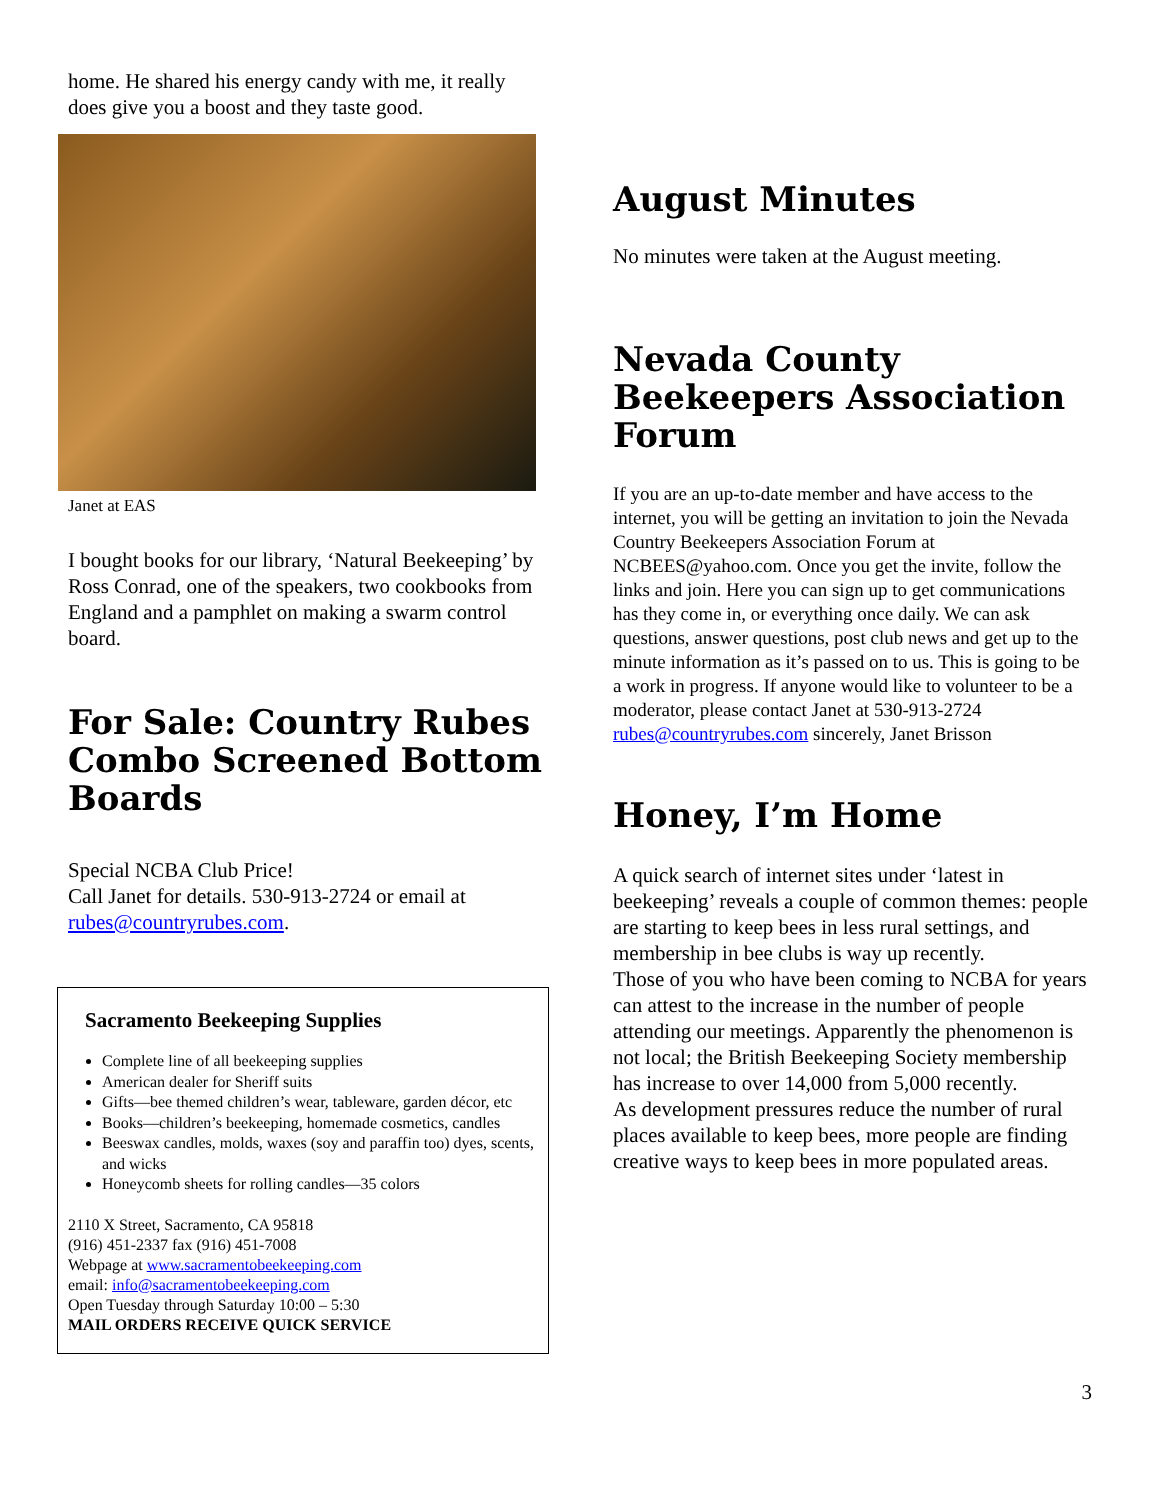home. He shared his energy candy with me, it really does give you a boost and they taste good.
Janet at EAS
I bought books for our library, ‘Natural Beekeeping’ by Ross Conrad, one of the speakers, two cookbooks from England and a pamphlet on making a swarm control board.
For Sale: Country Rubes Combo Screened Bottom Boards
Special NCBA Club Price!
Call Janet for details. 530-913-2724 or email at rubes@countryrubes.com.
Sacramento Beekeeping Supplies
Complete line of all beekeeping supplies
American dealer for Sheriff suits
Gifts—bee themed children’s wear, tableware, garden décor, etc
Books—children’s beekeeping, homemade cosmetics, candles
Beeswax candles, molds, waxes (soy and paraffin too) dyes, scents, and wicks
Honeycomb sheets for rolling candles—35 colors
2110 X Street, Sacramento, CA 95818
(916) 451-2337 fax (916) 451-7008
Webpage at www.sacramentobeekeeping.com
email: info@sacramentobeekeeping.com
Open Tuesday through Saturday 10:00 – 5:30
MAIL ORDERS RECEIVE QUICK SERVICE
August Minutes
No minutes were taken at the August meeting.
Nevada County Beekeepers Association Forum
If you are an up-to-date member and have access to the internet, you will be getting an invitation to join the Nevada Country Beekeepers Association Forum at NCBEES@yahoo.com. Once you get the invite, follow the links and join. Here you can sign up to get communications has they come in, or everything once daily. We can ask questions, answer questions, post club news and get up to the minute information as it’s passed on to us. This is going to be a work in progress. If anyone would like to volunteer to be a moderator, please contact Janet at 530-913-2724 rubes@countryrubes.com sincerely, Janet Brisson
Honey, I’m Home
A quick search of internet sites under ‘latest in beekeeping’ reveals a couple of common themes: people are starting to keep bees in less rural settings, and membership in bee clubs is way up recently.
Those of you who have been coming to NCBA for years can attest to the increase in the number of people attending our meetings. Apparently the phenomenon is not local; the British Beekeeping Society membership has increase to over 14,000 from 5,000 recently.
As development pressures reduce the number of rural places available to keep bees, more people are finding creative ways to keep bees in more populated areas.
3